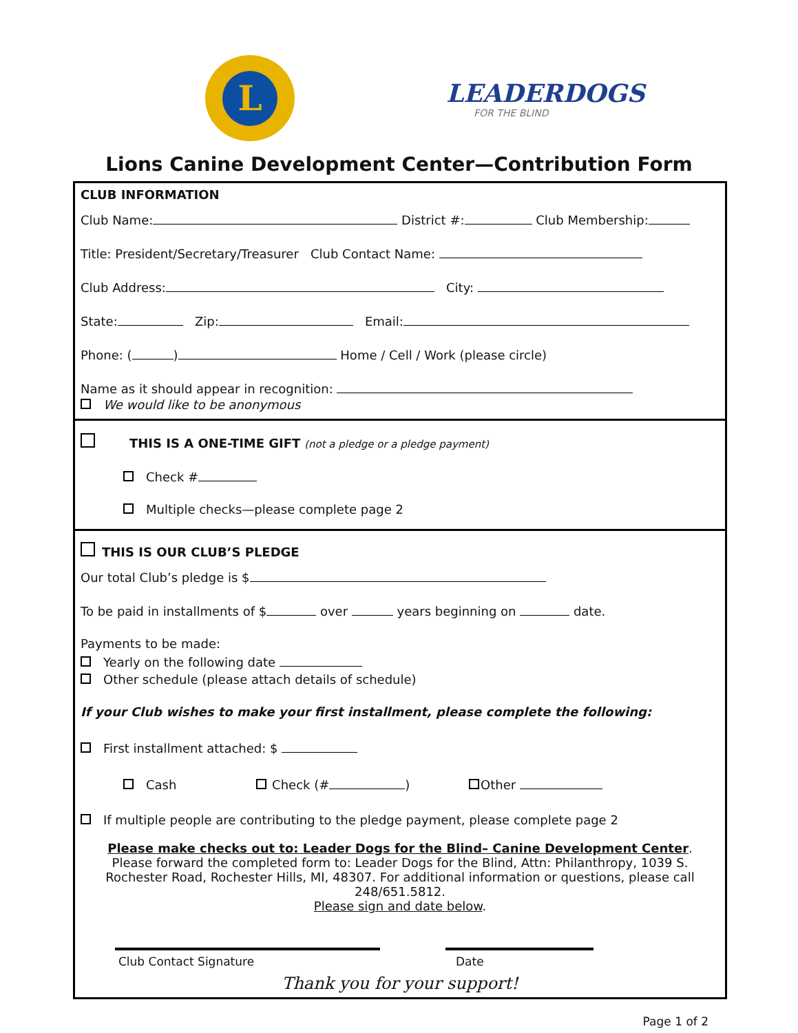L
LEADERDOGS
FOR THE BLIND
Lions Canine Development Center—Contribution Form
CLUB INFORMATION
Club Name: District #: Club Membership:
Title: President/Secretary/Treasurer Club Contact Name:
Club Address: City:
State: Zip: Email:
Phone: ( ) Home / Cell / Work (please circle)
Name as it should appear in recognition:
We would like to be anonymous
THIS IS A ONE-TIME GIFT (not a pledge or a pledge payment)
Check #
Multiple checks—please complete page 2
THIS IS OUR CLUB’S PLEDGE
Our total Club’s pledge is $
To be paid in installments of $ over years beginning on date.
Payments to be made:
Yearly on the following date
Other schedule (please attach details of schedule)
If your Club wishes to make your first installment, please complete the following:
First installment attached: $
Cash Check (# ) Other
If multiple people are contributing to the pledge payment, please complete page 2
Please make checks out to: Leader Dogs for the Blind– Canine Development Center.
Please forward the completed form to: Leader Dogs for the Blind, Attn: Philanthropy, 1039 S. Rochester Road, Rochester Hills, MI, 48307. For additional information or questions, please call 248/651.5812.
Please sign and date below.
Club Contact Signature Date
Thank you for your support!
Page 1 of 2